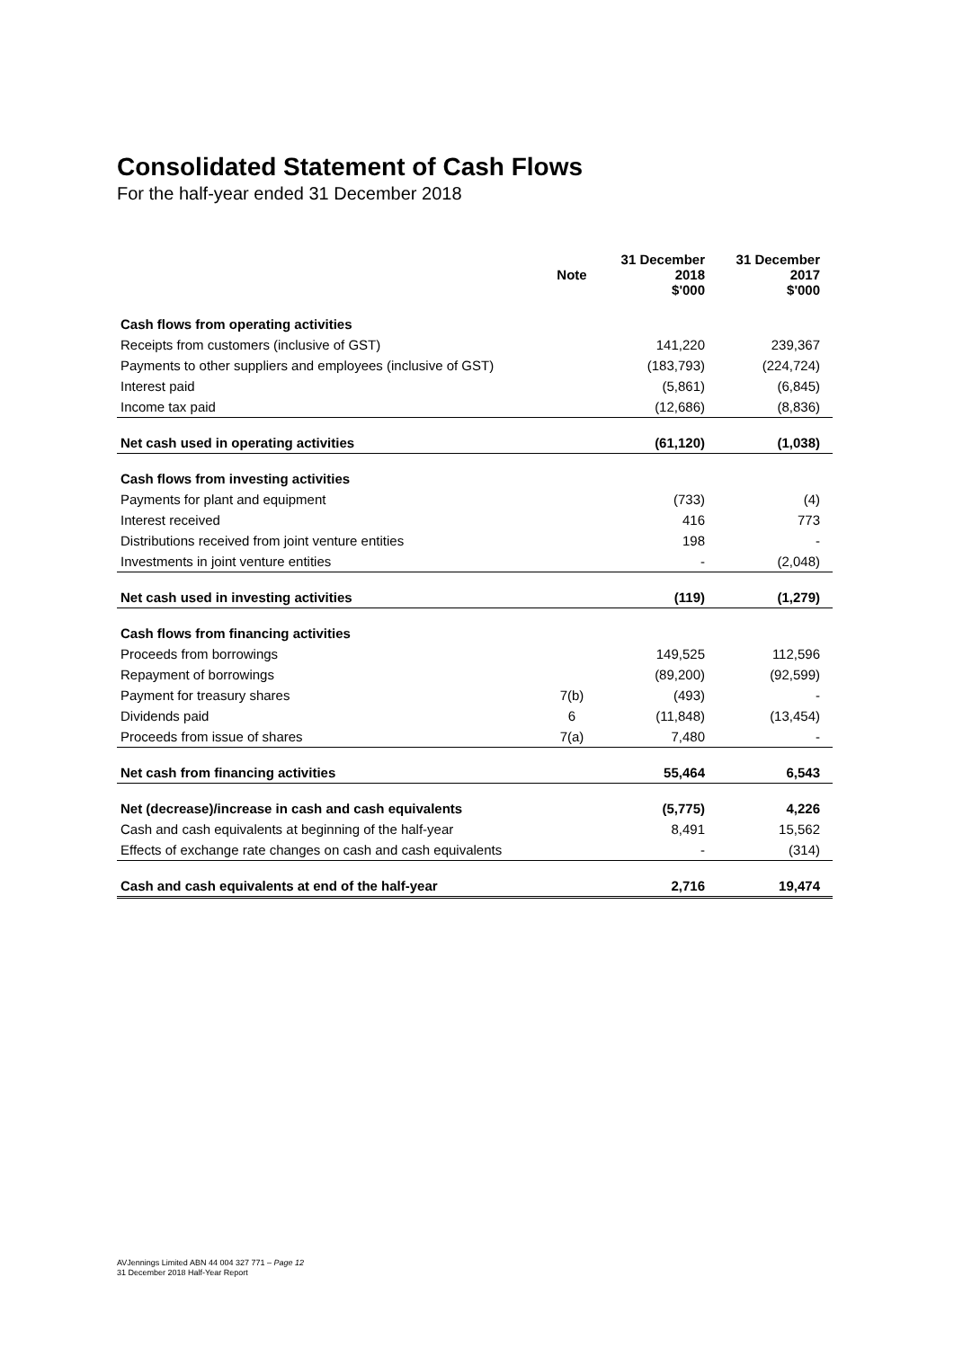Consolidated Statement of Cash Flows
For the half-year ended 31 December 2018
| | Note | 31 December 2018 $'000 | 31 December 2017 $'000 |
| --- | --- | --- | --- |
| Cash flows from operating activities | | | |
| Receipts from customers (inclusive of GST) | | 141,220 | 239,367 |
| Payments to other suppliers and employees (inclusive of GST) | | (183,793) | (224,724) |
| Interest paid | | (5,861) | (6,845) |
| Income tax paid | | (12,686) | (8,836) |
| Net cash used in operating activities | | (61,120) | (1,038) |
| Cash flows from investing activities | | | |
| Payments for plant and equipment | | (733) | (4) |
| Interest received | | 416 | 773 |
| Distributions received from joint venture entities | | 198 | - |
| Investments in joint venture entities | | - | (2,048) |
| Net cash used in investing activities | | (119) | (1,279) |
| Cash flows from financing activities | | | |
| Proceeds from borrowings | | 149,525 | 112,596 |
| Repayment of borrowings | | (89,200) | (92,599) |
| Payment for treasury shares | 7(b) | (493) | - |
| Dividends paid | 6 | (11,848) | (13,454) |
| Proceeds from issue of shares | 7(a) | 7,480 | - |
| Net cash from financing activities | | 55,464 | 6,543 |
| Net (decrease)/increase in cash and cash equivalents | | (5,775) | 4,226 |
| Cash and cash equivalents at beginning of the half-year | | 8,491 | 15,562 |
| Effects of exchange rate changes on cash and cash equivalents | | - | (314) |
| Cash and cash equivalents at end of the half-year | | 2,716 | 19,474 |
AVJennings Limited ABN 44 004 327 771 – Page 12
31 December 2018 Half-Year Report